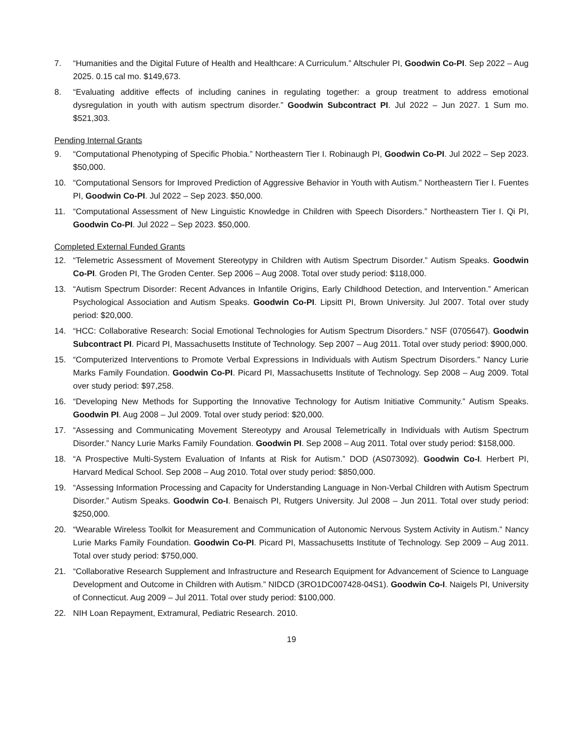7. “Humanities and the Digital Future of Health and Healthcare: A Curriculum.” Altschuler PI, Goodwin Co-PI. Sep 2022 – Aug 2025. 0.15 cal mo. $149,673.
8. “Evaluating additive effects of including canines in regulating together: a group treatment to address emotional dysregulation in youth with autism spectrum disorder.” Goodwin Subcontract PI. Jul 2022 – Jun 2027. 1 Sum mo. $521,303.
Pending Internal Grants
9. “Computational Phenotyping of Specific Phobia.” Northeastern Tier I. Robinaugh PI, Goodwin Co-PI. Jul 2022 – Sep 2023. $50,000.
10. “Computational Sensors for Improved Prediction of Aggressive Behavior in Youth with Autism.” Northeastern Tier I. Fuentes PI, Goodwin Co-PI. Jul 2022 – Sep 2023. $50,000.
11. “Computational Assessment of New Linguistic Knowledge in Children with Speech Disorders.” Northeastern Tier I. Qi PI, Goodwin Co-PI. Jul 2022 – Sep 2023. $50,000.
Completed External Funded Grants
12. “Telemetric Assessment of Movement Stereotypy in Children with Autism Spectrum Disorder.” Autism Speaks. Goodwin Co-PI. Groden PI, The Groden Center. Sep 2006 – Aug 2008. Total over study period: $118,000.
13. “Autism Spectrum Disorder: Recent Advances in Infantile Origins, Early Childhood Detection, and Intervention.” American Psychological Association and Autism Speaks. Goodwin Co-PI. Lipsitt PI, Brown University. Jul 2007. Total over study period: $20,000.
14. “HCC: Collaborative Research: Social Emotional Technologies for Autism Spectrum Disorders.” NSF (0705647). Goodwin Subcontract PI. Picard PI, Massachusetts Institute of Technology. Sep 2007 – Aug 2011. Total over study period: $900,000.
15. “Computerized Interventions to Promote Verbal Expressions in Individuals with Autism Spectrum Disorders.” Nancy Lurie Marks Family Foundation. Goodwin Co-PI. Picard PI, Massachusetts Institute of Technology. Sep 2008 – Aug 2009. Total over study period: $97,258.
16. “Developing New Methods for Supporting the Innovative Technology for Autism Initiative Community.” Autism Speaks. Goodwin PI. Aug 2008 – Jul 2009. Total over study period: $20,000.
17. “Assessing and Communicating Movement Stereotypy and Arousal Telemetrically in Individuals with Autism Spectrum Disorder.” Nancy Lurie Marks Family Foundation. Goodwin PI. Sep 2008 – Aug 2011. Total over study period: $158,000.
18. “A Prospective Multi-System Evaluation of Infants at Risk for Autism.” DOD (AS073092). Goodwin Co-I. Herbert PI, Harvard Medical School. Sep 2008 – Aug 2010. Total over study period: $850,000.
19. “Assessing Information Processing and Capacity for Understanding Language in Non-Verbal Children with Autism Spectrum Disorder.” Autism Speaks. Goodwin Co-I. Benaisch PI, Rutgers University. Jul 2008 – Jun 2011. Total over study period: $250,000.
20. “Wearable Wireless Toolkit for Measurement and Communication of Autonomic Nervous System Activity in Autism.” Nancy Lurie Marks Family Foundation. Goodwin Co-PI. Picard PI, Massachusetts Institute of Technology. Sep 2009 – Aug 2011. Total over study period: $750,000.
21. “Collaborative Research Supplement and Infrastructure and Research Equipment for Advancement of Science to Language Development and Outcome in Children with Autism.” NIDCD (3RO1DC007428-04S1). Goodwin Co-I. Naigels PI, University of Connecticut. Aug 2009 – Jul 2011. Total over study period: $100,000.
22. NIH Loan Repayment, Extramural, Pediatric Research. 2010.
19